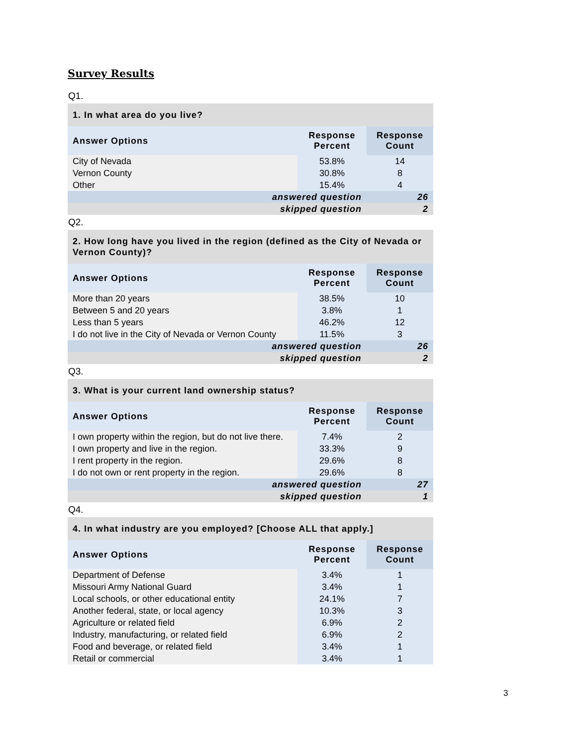Survey Results
Q1.
| 1. In what area do you live? | | |
| Answer Options | Response Percent | Response Count |
| City of Nevada | 53.8% | 14 |
| Vernon County | 30.8% | 8 |
| Other | 15.4% | 4 |
| answered question | | 26 |
| skipped question | | 2 |
Q2.
| 2. How long have you lived in the region (defined as the City of Nevada or Vernon County)? | | |
| Answer Options | Response Percent | Response Count |
| More than 20 years | 38.5% | 10 |
| Between 5 and 20 years | 3.8% | 1 |
| Less than 5 years | 46.2% | 12 |
| I do not live in the City of Nevada or Vernon County | 11.5% | 3 |
| answered question | | 26 |
| skipped question | | 2 |
Q3.
| 3. What is your current land ownership status? | | |
| Answer Options | Response Percent | Response Count |
| I own property within the region, but do not live there. | 7.4% | 2 |
| I own property and live in the region. | 33.3% | 9 |
| I rent property in the region. | 29.6% | 8 |
| I do not own or rent property in the region. | 29.6% | 8 |
| answered question | | 27 |
| skipped question | | 1 |
Q4.
| 4. In what industry are you employed? [Choose ALL that apply.] | | |
| Answer Options | Response Percent | Response Count |
| Department of Defense | 3.4% | 1 |
| Missouri Army National Guard | 3.4% | 1 |
| Local schools, or other educational entity | 24.1% | 7 |
| Another federal, state, or local agency | 10.3% | 3 |
| Agriculture or related field | 6.9% | 2 |
| Industry, manufacturing, or related field | 6.9% | 2 |
| Food and beverage, or related field | 3.4% | 1 |
| Retail or commercial | 3.4% | 1 |
3